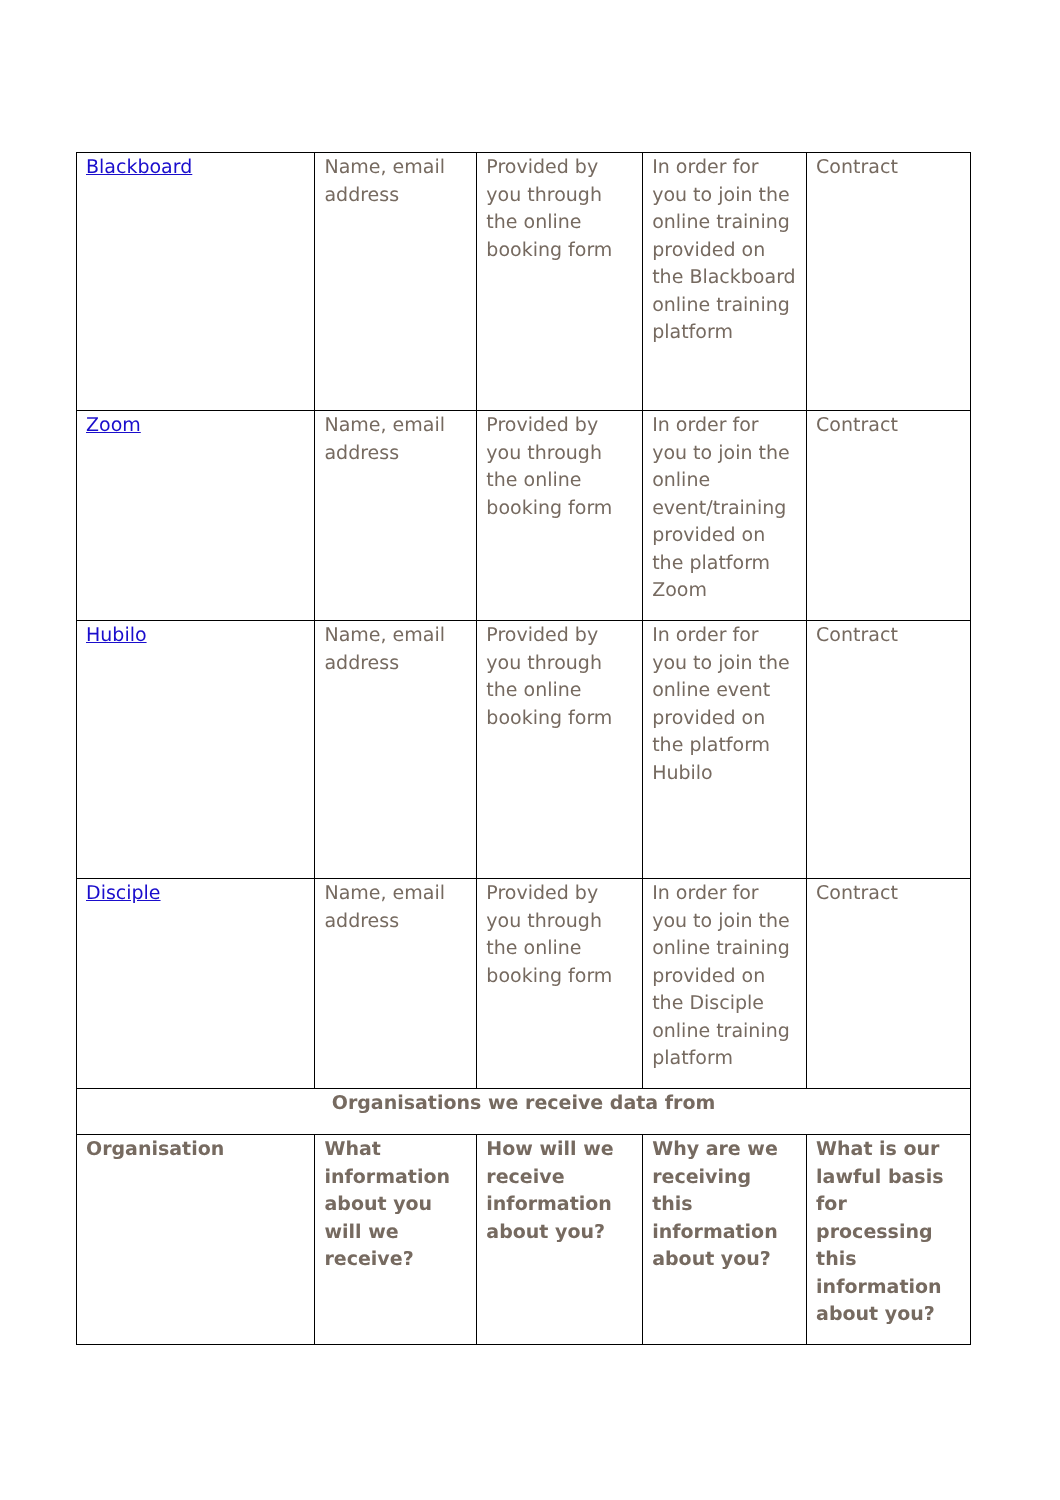| Blackboard | Name, email address | Provided by you through the online booking form | In order for you to join the online training provided on the Blackboard online training platform | Contract |
| Zoom | Name, email address | Provided by you through the online booking form | In order for you to join the online event/training provided on the platform Zoom | Contract |
| Hubilo | Name, email address | Provided by you through the online booking form | In order for you to join the online event provided on the platform Hubilo | Contract |
| Disciple | Name, email address | Provided by you through the online booking form | In order for you to join the online training provided on the Disciple online training platform | Contract |
| Organisations we receive data from | | | | |
| Organisation | What information about you will we receive? | How will we receive information about you? | Why are we receiving this information about you? | What is our lawful basis for processing this information about you? |